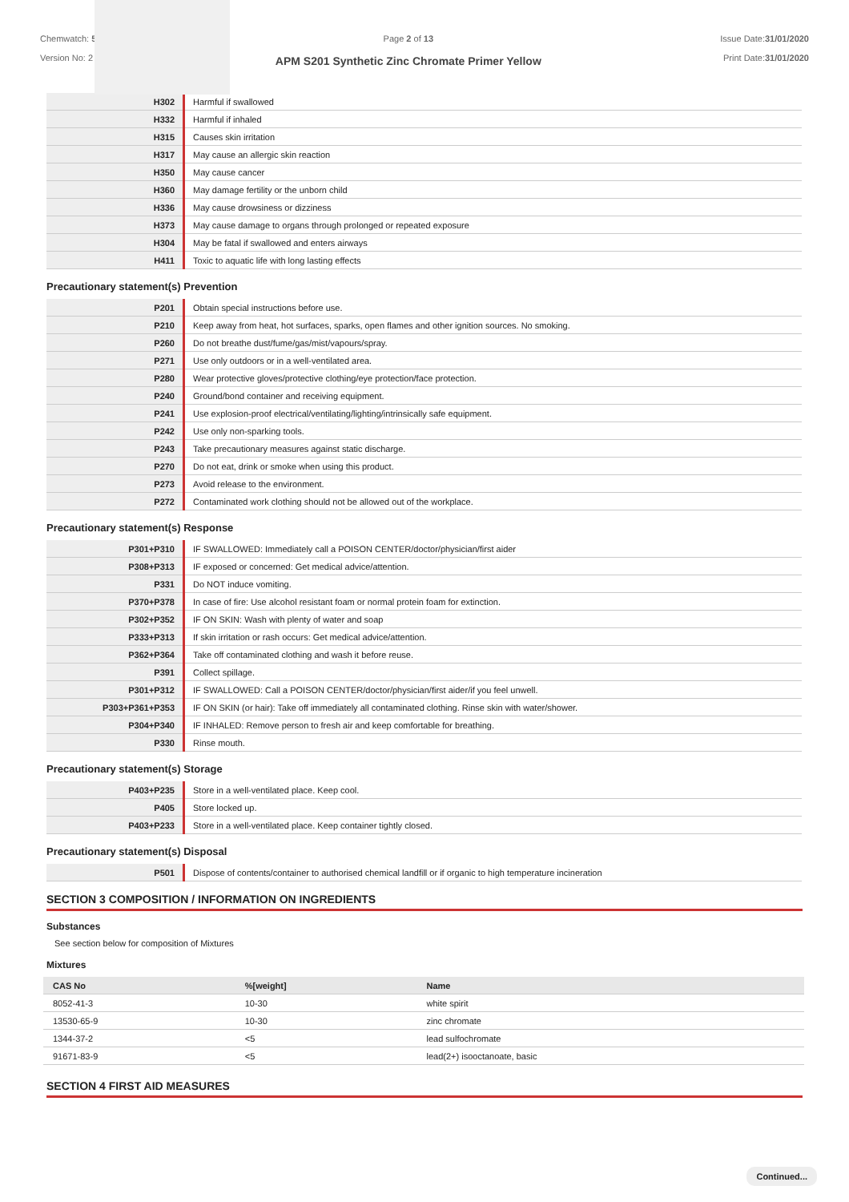Chemwatch: 5
Version No: 2
Page 2 of 13
APM S201 Synthetic Zinc Chromate Primer Yellow
Issue Date:31/01/2020
Print Date:31/01/2020
| H302 | Harmful if swallowed |
| H332 | Harmful if inhaled |
| H315 | Causes skin irritation |
| H317 | May cause an allergic skin reaction |
| H350 | May cause cancer |
| H360 | May damage fertility or the unborn child |
| H336 | May cause drowsiness or dizziness |
| H373 | May cause damage to organs through prolonged or repeated exposure |
| H304 | May be fatal if swallowed and enters airways |
| H411 | Toxic to aquatic life with long lasting effects |
Precautionary statement(s) Prevention
| P201 | Obtain special instructions before use. |
| P210 | Keep away from heat, hot surfaces, sparks, open flames and other ignition sources. No smoking. |
| P260 | Do not breathe dust/fume/gas/mist/vapours/spray. |
| P271 | Use only outdoors or in a well-ventilated area. |
| P280 | Wear protective gloves/protective clothing/eye protection/face protection. |
| P240 | Ground/bond container and receiving equipment. |
| P241 | Use explosion-proof electrical/ventilating/lighting/intrinsically safe equipment. |
| P242 | Use only non-sparking tools. |
| P243 | Take precautionary measures against static discharge. |
| P270 | Do not eat, drink or smoke when using this product. |
| P273 | Avoid release to the environment. |
| P272 | Contaminated work clothing should not be allowed out of the workplace. |
Precautionary statement(s) Response
| P301+P310 | IF SWALLOWED: Immediately call a POISON CENTER/doctor/physician/first aider |
| P308+P313 | IF exposed or concerned: Get medical advice/attention. |
| P331 | Do NOT induce vomiting. |
| P370+P378 | In case of fire: Use alcohol resistant foam or normal protein foam for extinction. |
| P302+P352 | IF ON SKIN: Wash with plenty of water and soap |
| P333+P313 | If skin irritation or rash occurs: Get medical advice/attention. |
| P362+P364 | Take off contaminated clothing and wash it before reuse. |
| P391 | Collect spillage. |
| P301+P312 | IF SWALLOWED: Call a POISON CENTER/doctor/physician/first aider/if you feel unwell. |
| P303+P361+P353 | IF ON SKIN (or hair): Take off immediately all contaminated clothing. Rinse skin with water/shower. |
| P304+P340 | IF INHALED: Remove person to fresh air and keep comfortable for breathing. |
| P330 | Rinse mouth. |
Precautionary statement(s) Storage
| P403+P235 | Store in a well-ventilated place. Keep cool. |
| P405 | Store locked up. |
| P403+P233 | Store in a well-ventilated place. Keep container tightly closed. |
Precautionary statement(s) Disposal
| P501 | Dispose of contents/container to authorised chemical landfill or if organic to high temperature incineration |
SECTION 3 COMPOSITION / INFORMATION ON INGREDIENTS
Substances
See section below for composition of Mixtures
Mixtures
| CAS No | %[weight] | Name |
| --- | --- | --- |
| 8052-41-3 | 10-30 | white spirit |
| 13530-65-9 | 10-30 | zinc chromate |
| 1344-37-2 | <5 | lead sulfochromate |
| 91671-83-9 | <5 | lead(2+) isooctanoate, basic |
SECTION 4 FIRST AID MEASURES
Continued...